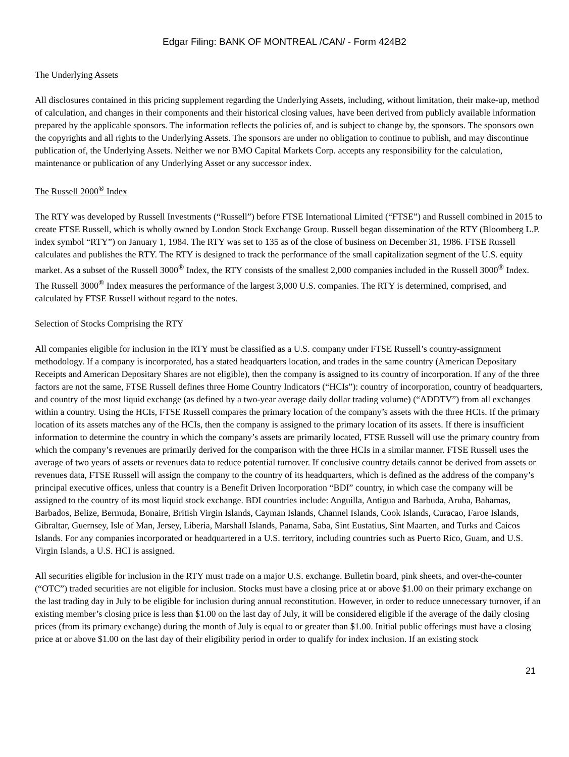Edgar Filing: BANK OF MONTREAL /CAN/ - Form 424B2
The Underlying Assets
All disclosures contained in this pricing supplement regarding the Underlying Assets, including, without limitation, their make-up, method of calculation, and changes in their components and their historical closing values, have been derived from publicly available information prepared by the applicable sponsors. The information reflects the policies of, and is subject to change by, the sponsors. The sponsors own the copyrights and all rights to the Underlying Assets. The sponsors are under no obligation to continue to publish, and may discontinue publication of, the Underlying Assets. Neither we nor BMO Capital Markets Corp. accepts any responsibility for the calculation, maintenance or publication of any Underlying Asset or any successor index.
The Russell 2000<sup>®</sup> Index
The RTY was developed by Russell Investments (“Russell”) before FTSE International Limited (“FTSE”) and Russell combined in 2015 to create FTSE Russell, which is wholly owned by London Stock Exchange Group. Russell began dissemination of the RTY (Bloomberg L.P. index symbol “RTY”) on January 1, 1984. The RTY was set to 135 as of the close of business on December 31, 1986. FTSE Russell calculates and publishes the RTY. The RTY is designed to track the performance of the small capitalization segment of the U.S. equity market. As a subset of the Russell 3000<sup>®</sup> Index, the RTY consists of the smallest 2,000 companies included in the Russell 3000<sup>®</sup> Index. The Russell 3000<sup>®</sup> Index measures the performance of the largest 3,000 U.S. companies. The RTY is determined, comprised, and calculated by FTSE Russell without regard to the notes.
Selection of Stocks Comprising the RTY
All companies eligible for inclusion in the RTY must be classified as a U.S. company under FTSE Russell’s country-assignment methodology. If a company is incorporated, has a stated headquarters location, and trades in the same country (American Depositary Receipts and American Depositary Shares are not eligible), then the company is assigned to its country of incorporation. If any of the three factors are not the same, FTSE Russell defines three Home Country Indicators (“HCIs”): country of incorporation, country of headquarters, and country of the most liquid exchange (as defined by a two-year average daily dollar trading volume) (“ADDTV”) from all exchanges within a country. Using the HCIs, FTSE Russell compares the primary location of the company’s assets with the three HCIs. If the primary location of its assets matches any of the HCIs, then the company is assigned to the primary location of its assets. If there is insufficient information to determine the country in which the company’s assets are primarily located, FTSE Russell will use the primary country from which the company’s revenues are primarily derived for the comparison with the three HCIs in a similar manner. FTSE Russell uses the average of two years of assets or revenues data to reduce potential turnover. If conclusive country details cannot be derived from assets or revenues data, FTSE Russell will assign the company to the country of its headquarters, which is defined as the address of the company’s principal executive offices, unless that country is a Benefit Driven Incorporation “BDI” country, in which case the company will be assigned to the country of its most liquid stock exchange. BDI countries include: Anguilla, Antigua and Barbuda, Aruba, Bahamas, Barbados, Belize, Bermuda, Bonaire, British Virgin Islands, Cayman Islands, Channel Islands, Cook Islands, Curacao, Faroe Islands, Gibraltar, Guernsey, Isle of Man, Jersey, Liberia, Marshall Islands, Panama, Saba, Sint Eustatius, Sint Maarten, and Turks and Caicos Islands. For any companies incorporated or headquartered in a U.S. territory, including countries such as Puerto Rico, Guam, and U.S. Virgin Islands, a U.S. HCI is assigned.
All securities eligible for inclusion in the RTY must trade on a major U.S. exchange. Bulletin board, pink sheets, and over-the-counter (“OTC”) traded securities are not eligible for inclusion. Stocks must have a closing price at or above $1.00 on their primary exchange on the last trading day in July to be eligible for inclusion during annual reconstitution. However, in order to reduce unnecessary turnover, if an existing member’s closing price is less than $1.00 on the last day of July, it will be considered eligible if the average of the daily closing prices (from its primary exchange) during the month of July is equal to or greater than $1.00. Initial public offerings must have a closing price at or above $1.00 on the last day of their eligibility period in order to qualify for index inclusion. If an existing stock
21